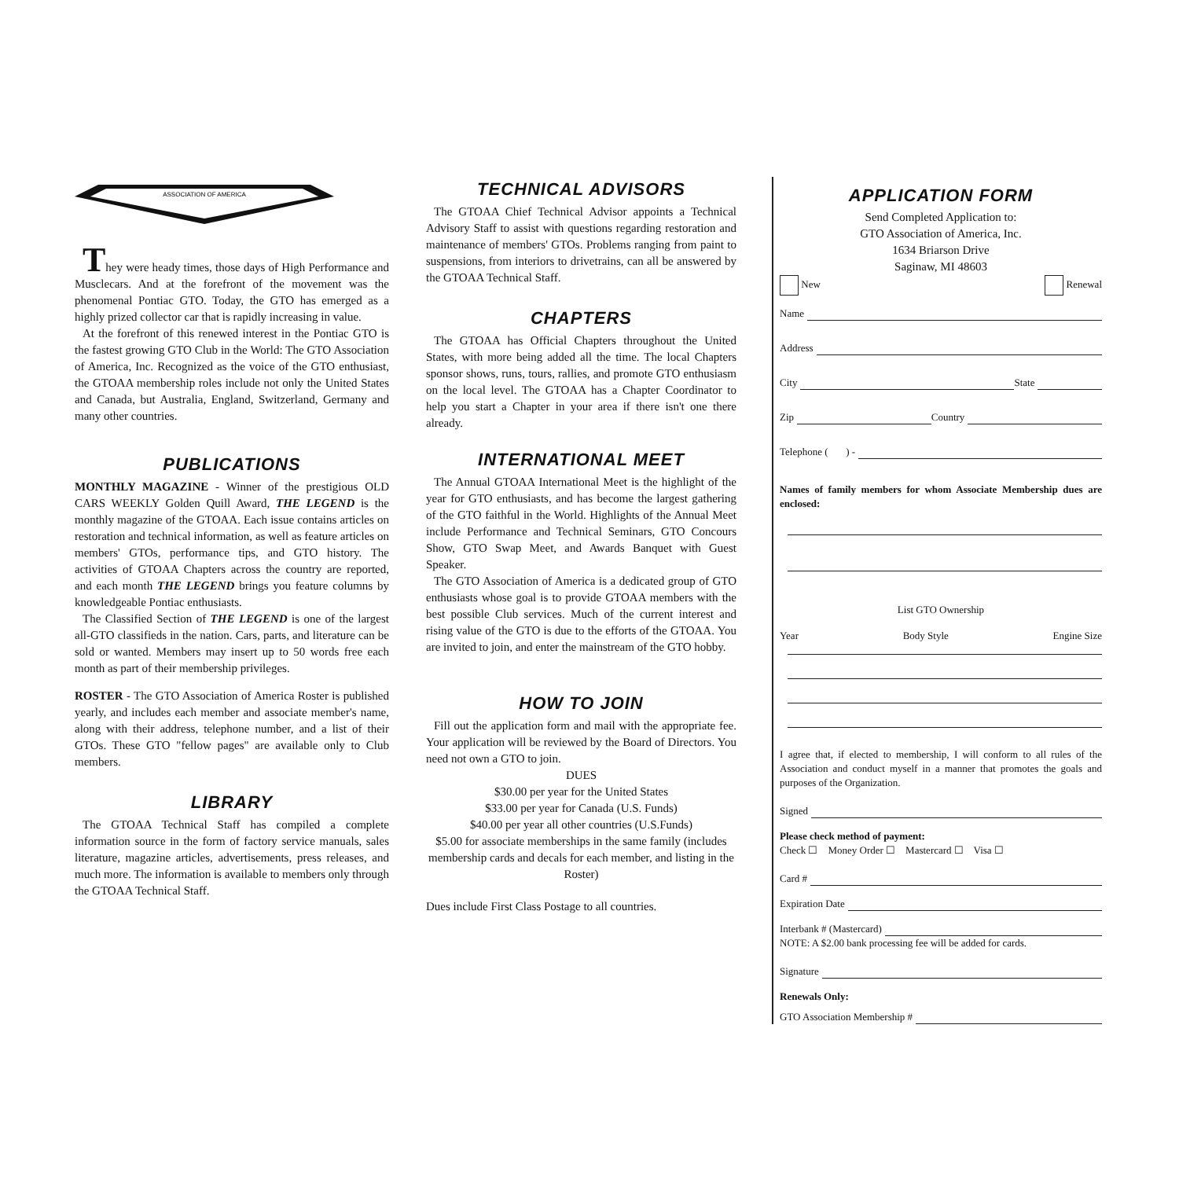ASSOCIATION OF AMERICA
They were heady times, those days of High Performance and Musclecars. And at the forefront of the movement was the phenomenal Pontiac GTO. Today, the GTO has emerged as a highly prized collector car that is rapidly increasing in value.
At the forefront of this renewed interest in the Pontiac GTO is the fastest growing GTO Club in the World: The GTO Association of America, Inc. Recognized as the voice of the GTO enthusiast, the GTOAA membership roles include not only the United States and Canada, but Australia, England, Switzerland, Germany and many other countries.
PUBLICATIONS
MONTHLY MAGAZINE - Winner of the prestigious OLD CARS WEEKLY Golden Quill Award, THE LEGEND is the monthly magazine of the GTOAA. Each issue contains articles on restoration and technical information, as well as feature articles on members' GTOs, performance tips, and GTO history. The activities of GTOAA Chapters across the country are reported, and each month THE LEGEND brings you feature columns by knowledgeable Pontiac enthusiasts.
The Classified Section of THE LEGEND is one of the largest all-GTO classifieds in the nation. Cars, parts, and literature can be sold or wanted. Members may insert up to 50 words free each month as part of their membership privileges.
ROSTER - The GTO Association of America Roster is published yearly, and includes each member and associate member's name, along with their address, telephone number, and a list of their GTOs. These GTO "fellow pages" are available only to Club members.
LIBRARY
The GTOAA Technical Staff has compiled a complete information source in the form of factory service manuals, sales literature, magazine articles, advertisements, press releases, and much more. The information is available to members only through the GTOAA Technical Staff.
TECHNICAL ADVISORS
The GTOAA Chief Technical Advisor appoints a Technical Advisory Staff to assist with questions regarding restoration and maintenance of members' GTOs. Problems ranging from paint to suspensions, from interiors to drivetrains, can all be answered by the GTOAA Technical Staff.
CHAPTERS
The GTOAA has Official Chapters throughout the United States, with more being added all the time. The local Chapters sponsor shows, runs, tours, rallies, and promote GTO enthusiasm on the local level. The GTOAA has a Chapter Coordinator to help you start a Chapter in your area if there isn't one there already.
INTERNATIONAL MEET
The Annual GTOAA International Meet is the highlight of the year for GTO enthusiasts, and has become the largest gathering of the GTO faithful in the World. Highlights of the Annual Meet include Performance and Technical Seminars, GTO Concours Show, GTO Swap Meet, and Awards Banquet with Guest Speaker.
The GTO Association of America is a dedicated group of GTO enthusiasts whose goal is to provide GTOAA members with the best possible Club services. Much of the current interest and rising value of the GTO is due to the efforts of the GTOAA. You are invited to join, and enter the mainstream of the GTO hobby.
HOW TO JOIN
Fill out the application form and mail with the appropriate fee. Your application will be reviewed by the Board of Directors. You need not own a GTO to join.
DUES
$30.00 per year for the United States
$33.00 per year for Canada (U.S. Funds)
$40.00 per year all other countries (U.S.Funds)
$5.00 for associate memberships in the same family (includes membership cards and decals for each member, and listing in the Roster)
Dues include First Class Postage to all countries.
APPLICATION FORM
Send Completed Application to:
GTO Association of America, Inc.
1634 Briarson Drive
Saginaw, MI 48603
New Renewal
Name
Address
City State
Zip Country
Telephone ( ) -
Names of family members for whom Associate Membership dues are enclosed:
List GTO Ownership
Year Body Style Engine Size
I agree that, if elected to membership, I will conform to all rules of the Association and conduct myself in a manner that promotes the goals and purposes of the Organization.
Signed
Please check method of payment:
Check ☐ Money Order ☐ Mastercard ☐ Visa ☐
Card #
Expiration Date
Interbank # (Mastercard)
NOTE: A $2.00 bank processing fee will be added for cards.
Signature
Renewals Only:
GTO Association Membership #